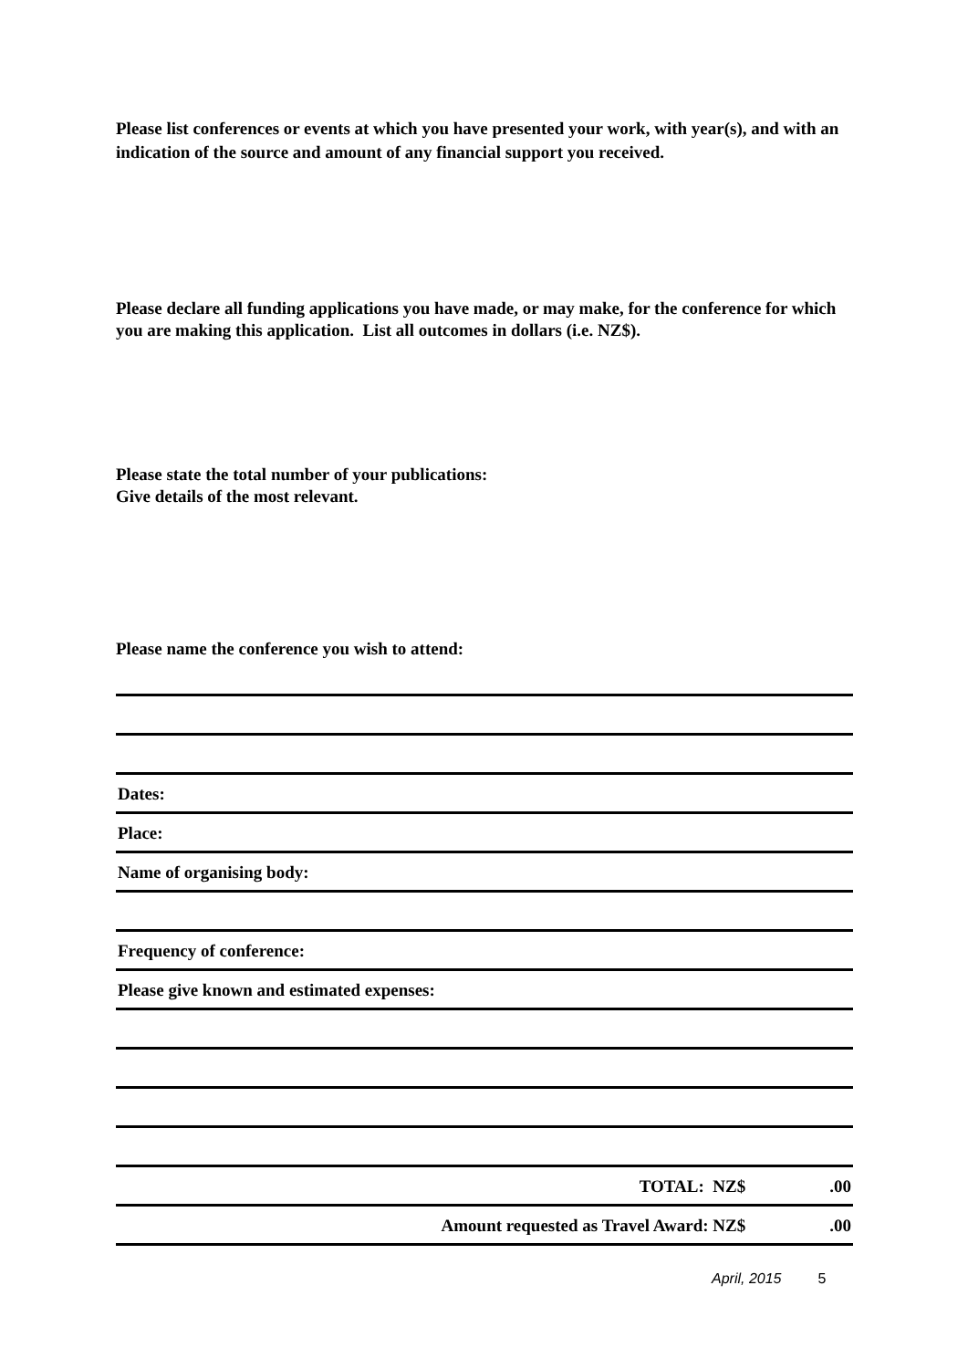Please list conferences or events at which you have presented your work, with year(s), and with an indication of the source and amount of any financial support you received.
Please declare all funding applications you have made, or may make, for the conference for which you are making this application. List all outcomes in dollars (i.e. NZ$).
Please state the total number of your publications:
Give details of the most relevant.
Please name the conference you wish to attend:
Dates:
Place:
Name of organising body:
Frequency of conference:
Please give known and estimated expenses:
TOTAL: NZ$.00
Amount requested as Travel Award: NZ$.00
April, 2015 5